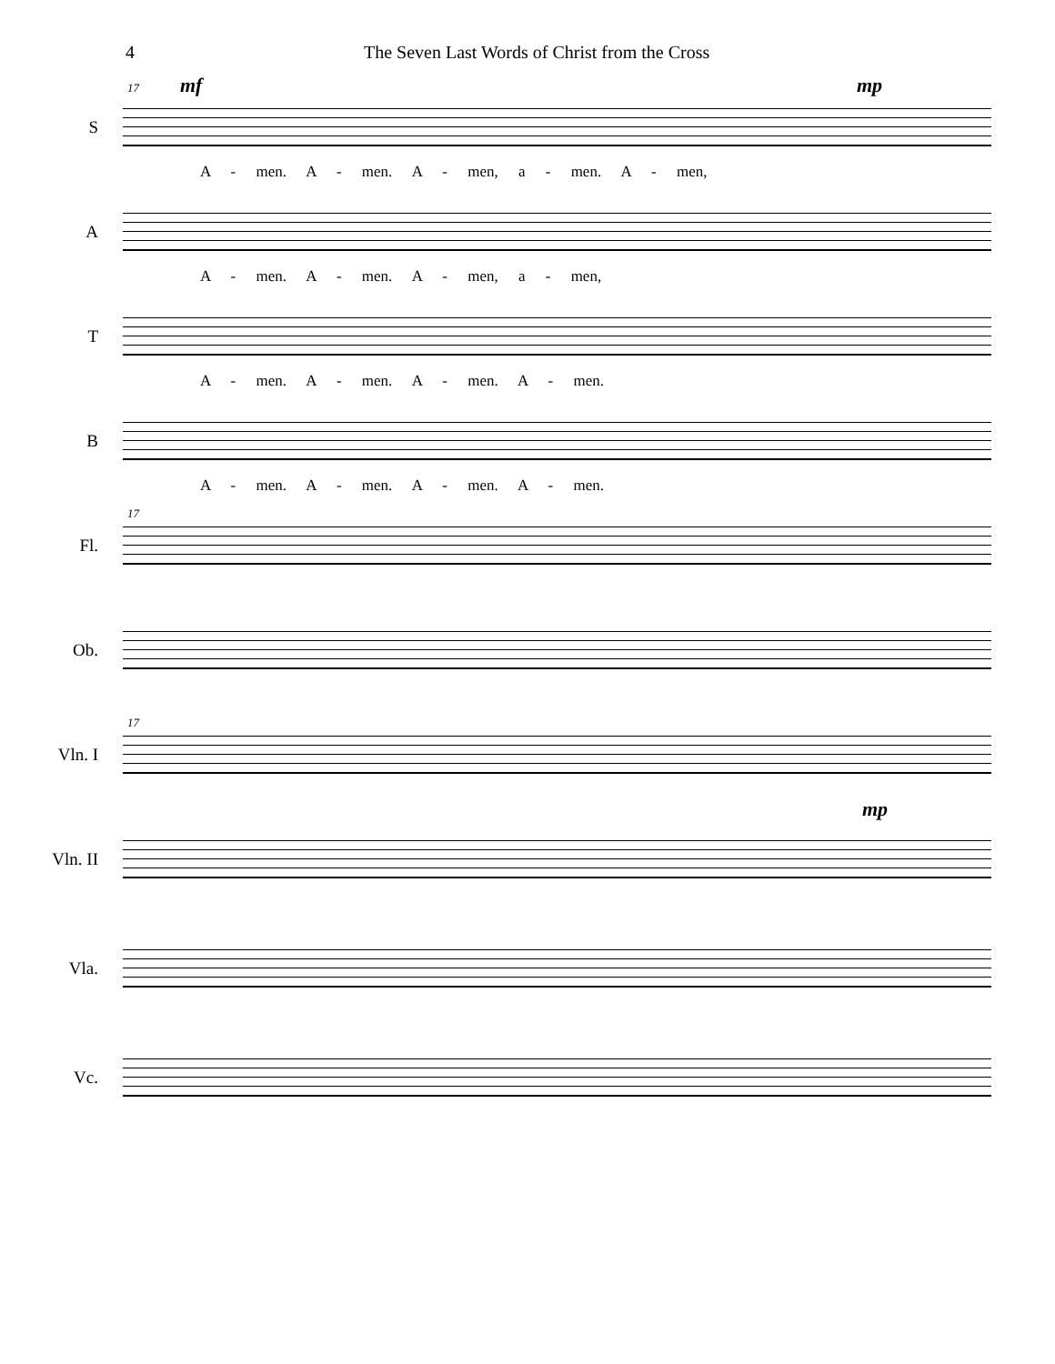4 The Seven Last Words of Christ from the Cross
17 mf mp
S
A - men. A - men. A - men, a - men. A - men,
A
A - men. A - men. A - men, a - men,
T
A - men. A - men. A - men. A - men.
B
A - men. A - men. A - men. A - men.
17
Fl.
Ob.
17
Vln. I
mp
Vln. II
Vla.
Vc.